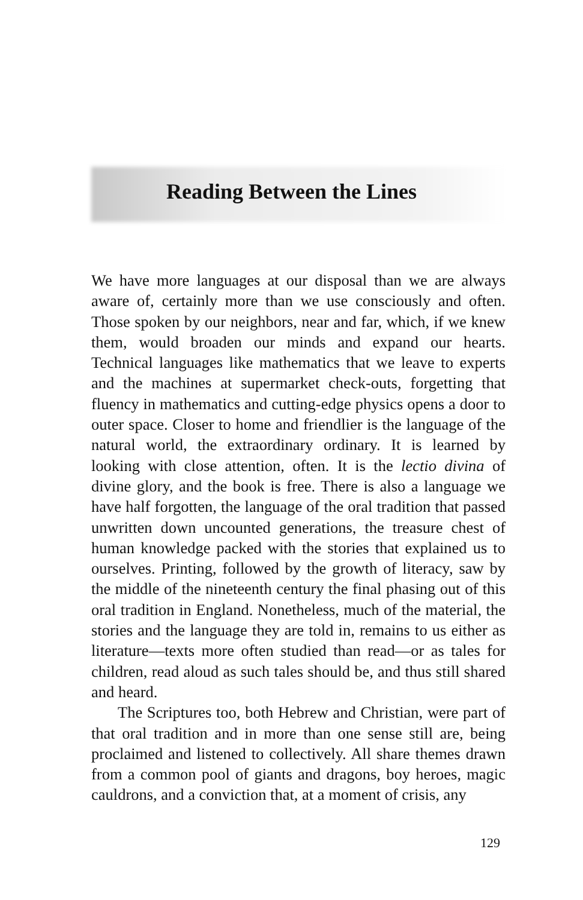Reading Between the Lines
We have more languages at our disposal than we are always aware of, certainly more than we use consciously and often. Those spoken by our neighbors, near and far, which, if we knew them, would broaden our minds and expand our hearts. Technical languages like mathematics that we leave to experts and the machines at supermarket check-outs, forgetting that fluency in mathematics and cutting-edge physics opens a door to outer space. Closer to home and friendlier is the language of the natural world, the extraordinary ordinary. It is learned by looking with close attention, often. It is the lectio divina of divine glory, and the book is free. There is also a language we have half forgotten, the language of the oral tradition that passed unwritten down uncounted generations, the treasure chest of human knowledge packed with the stories that explained us to ourselves. Printing, followed by the growth of literacy, saw by the middle of the nineteenth century the final phasing out of this oral tradition in England. Nonetheless, much of the material, the stories and the language they are told in, remains to us either as literature—texts more often studied than read—or as tales for children, read aloud as such tales should be, and thus still shared and heard.
The Scriptures too, both Hebrew and Christian, were part of that oral tradition and in more than one sense still are, being proclaimed and listened to collectively. All share themes drawn from a common pool of giants and dragons, boy heroes, magic cauldrons, and a conviction that, at a moment of crisis, any
129